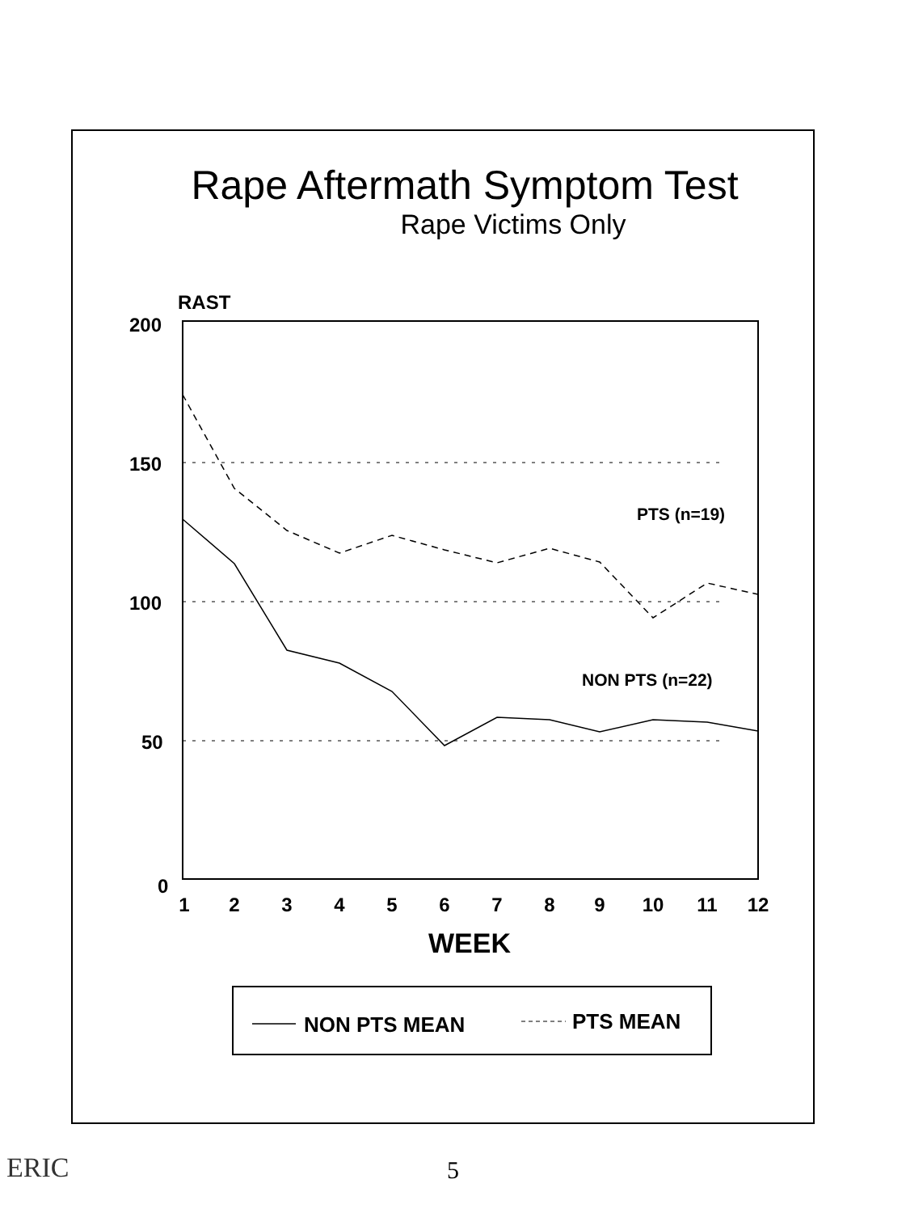Rape Aftermath Symptom Test
Rape Victims Only
RAST
200
150
100
50
0
1
2
3
4
5
6
7
8
9
10
11
12
PTS (n=19)
NON PTS (n=22)
WEEK
NON PTS MEAN
PTS MEAN
ERIC
5